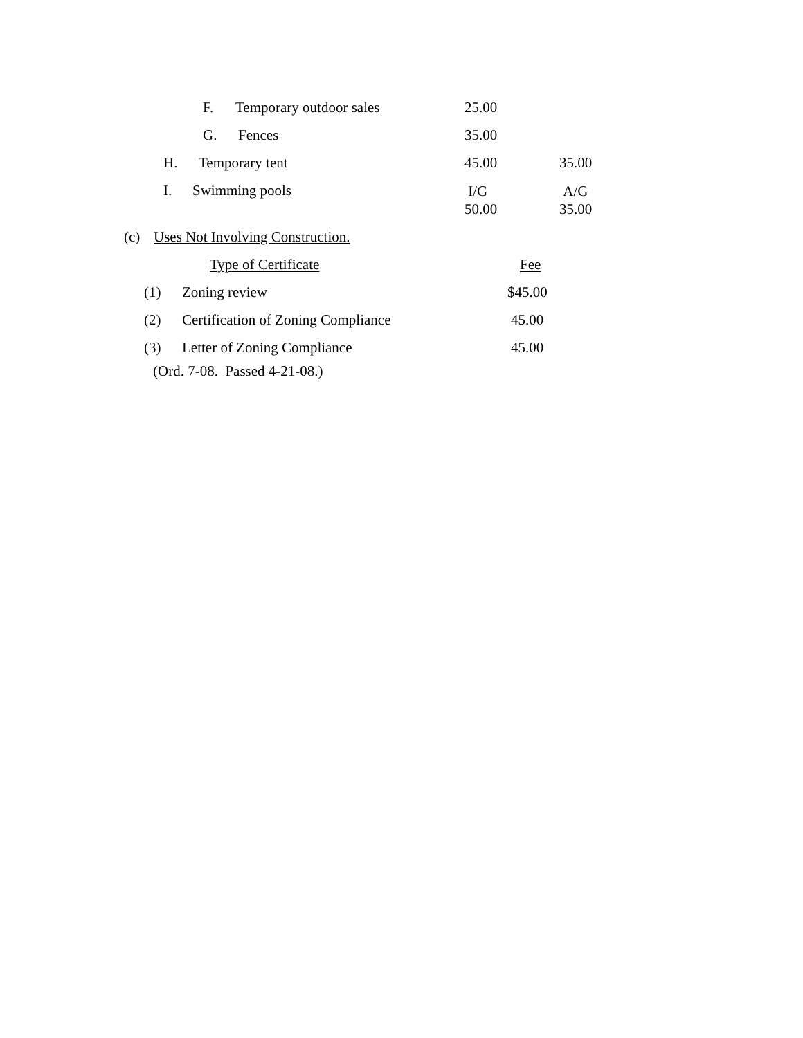F. Temporary outdoor sales 25.00
G. Fences 35.00
H. Temporary tent 45.00 35.00
I. Swimming pools I/G
50.00 A/G
35.00
(c) Uses Not Involving Construction.
Type of Certificate Fee
(1) Zoning review $45.00
(2) Certification of Zoning Compliance 45.00
(3) Letter of Zoning Compliance 45.00
(Ord. 7-08. Passed 4-21-08.)